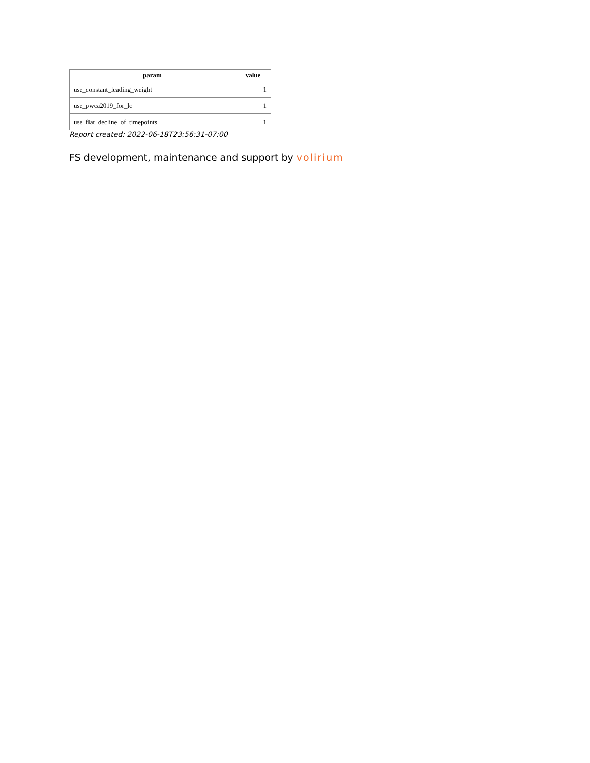| param | value |
| --- | --- |
| use_constant_leading_weight | 1 |
| use_pwca2019_for_lc | 1 |
| use_flat_decline_of_timepoints | 1 |
Report created: 2022-06-18T23:56:31-07:00
FS development, maintenance and support by volirium